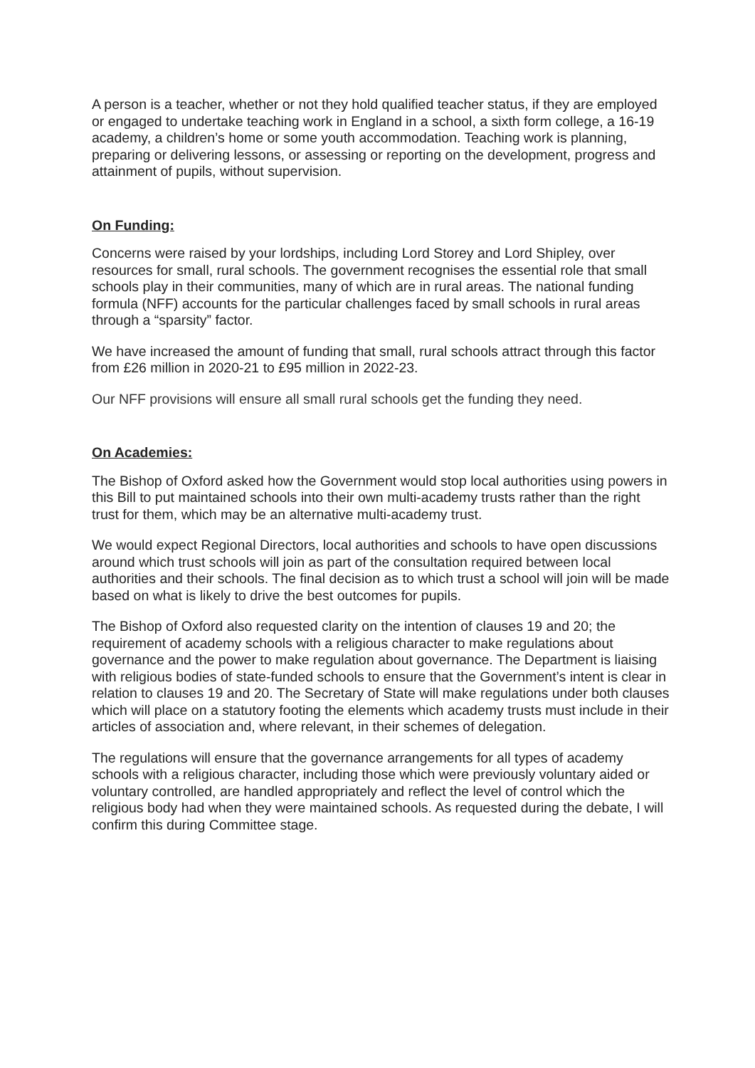A person is a teacher, whether or not they hold qualified teacher status, if they are employed or engaged to undertake teaching work in England in a school, a sixth form college, a 16-19 academy, a children’s home or some youth accommodation. Teaching work is planning, preparing or delivering lessons, or assessing or reporting on the development, progress and attainment of pupils, without supervision.
On Funding:
Concerns were raised by your lordships, including Lord Storey and Lord Shipley, over resources for small, rural schools. The government recognises the essential role that small schools play in their communities, many of which are in rural areas. The national funding formula (NFF) accounts for the particular challenges faced by small schools in rural areas through a “sparsity” factor.
We have increased the amount of funding that small, rural schools attract through this factor from £26 million in 2020-21 to £95 million in 2022-23.
Our NFF provisions will ensure all small rural schools get the funding they need.
On Academies:
The Bishop of Oxford asked how the Government would stop local authorities using powers in this Bill to put maintained schools into their own multi-academy trusts rather than the right trust for them, which may be an alternative multi-academy trust.
We would expect Regional Directors, local authorities and schools to have open discussions around which trust schools will join as part of the consultation required between local authorities and their schools. The final decision as to which trust a school will join will be made based on what is likely to drive the best outcomes for pupils.
The Bishop of Oxford also requested clarity on the intention of clauses 19 and 20; the requirement of academy schools with a religious character to make regulations about governance and the power to make regulation about governance. The Department is liaising with religious bodies of state-funded schools to ensure that the Government’s intent is clear in relation to clauses 19 and 20. The Secretary of State will make regulations under both clauses which will place on a statutory footing the elements which academy trusts must include in their articles of association and, where relevant, in their schemes of delegation.
The regulations will ensure that the governance arrangements for all types of academy schools with a religious character, including those which were previously voluntary aided or voluntary controlled, are handled appropriately and reflect the level of control which the religious body had when they were maintained schools. As requested during the debate, I will confirm this during Committee stage.